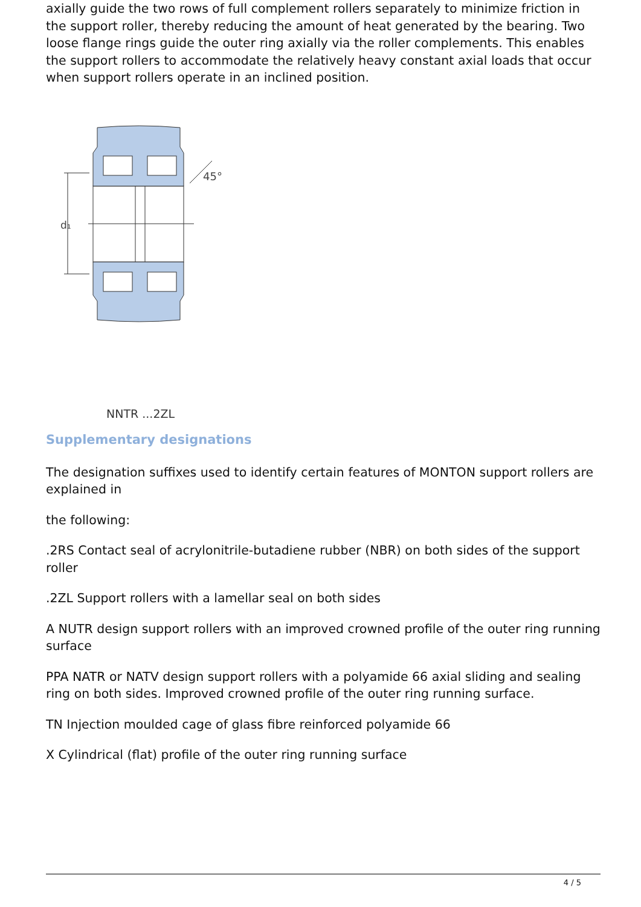axially guide the two rows of full complement rollers separately to minimize friction in the support roller, thereby reducing the amount of heat generated by the bearing. Two loose flange rings guide the outer ring axially via the roller complements. This enables the support rollers to accommodate the relatively heavy constant axial loads that occur when support rollers operate in an inclined position.
d₁
45°
NNTR ...2ZL
Supplementary designations
The designation suffixes used to identify certain features of MONTON support rollers are explained in
the following:
.2RS Contact seal of acrylonitrile-butadiene rubber (NBR) on both sides of the support roller
.2ZL Support rollers with a lamellar seal on both sides
A NUTR design support rollers with an improved crowned profile of the outer ring running surface
PPA NATR or NATV design support rollers with a polyamide 66 axial sliding and sealing ring on both sides. Improved crowned profile of the outer ring running surface.
TN Injection moulded cage of glass fibre reinforced polyamide 66
X Cylindrical (flat) profile of the outer ring running surface
4 / 5